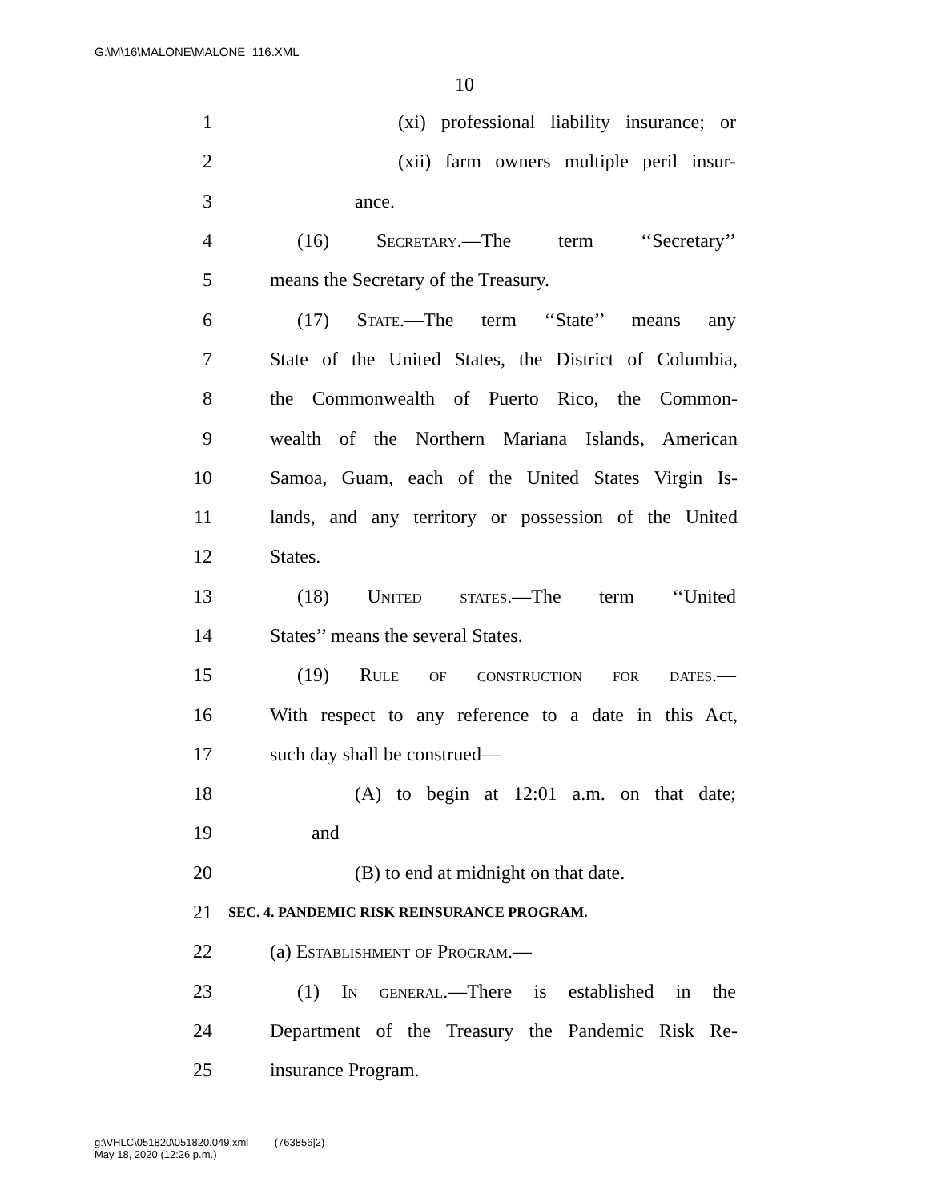G:\M\16\MALONE\MALONE_116.XML
10
1 (xi) professional liability insurance; or
2 (xii) farm owners multiple peril insur-
3 ance.
4 (16) Secretary.—The term ‘‘Secretary’’
5 means the Secretary of the Treasury.
6 (17) State.—The term ‘‘State’’ means any
7 State of the United States, the District of Columbia,
8 the Commonwealth of Puerto Rico, the Common-
9 wealth of the Northern Mariana Islands, American
10 Samoa, Guam, each of the United States Virgin Is-
11 lands, and any territory or possession of the United
12 States.
13 (18) United states.—The term ‘‘United
14 States’’ means the several States.
15 (19) Rule of construction for dates.—
16 With respect to any reference to a date in this Act,
17 such day shall be construed—
18 (A) to begin at 12:01 a.m. on that date;
19 and
20 (B) to end at midnight on that date.
21 SEC. 4. PANDEMIC RISK REINSURANCE PROGRAM.
22 (a) Establishment of Program.—
23 (1) In general.—There is established in the
24 Department of the Treasury the Pandemic Risk Re-
25 insurance Program.
g:\VHLC\051820\051820.049.xml (763856|2)
May 18, 2020 (12:26 p.m.)